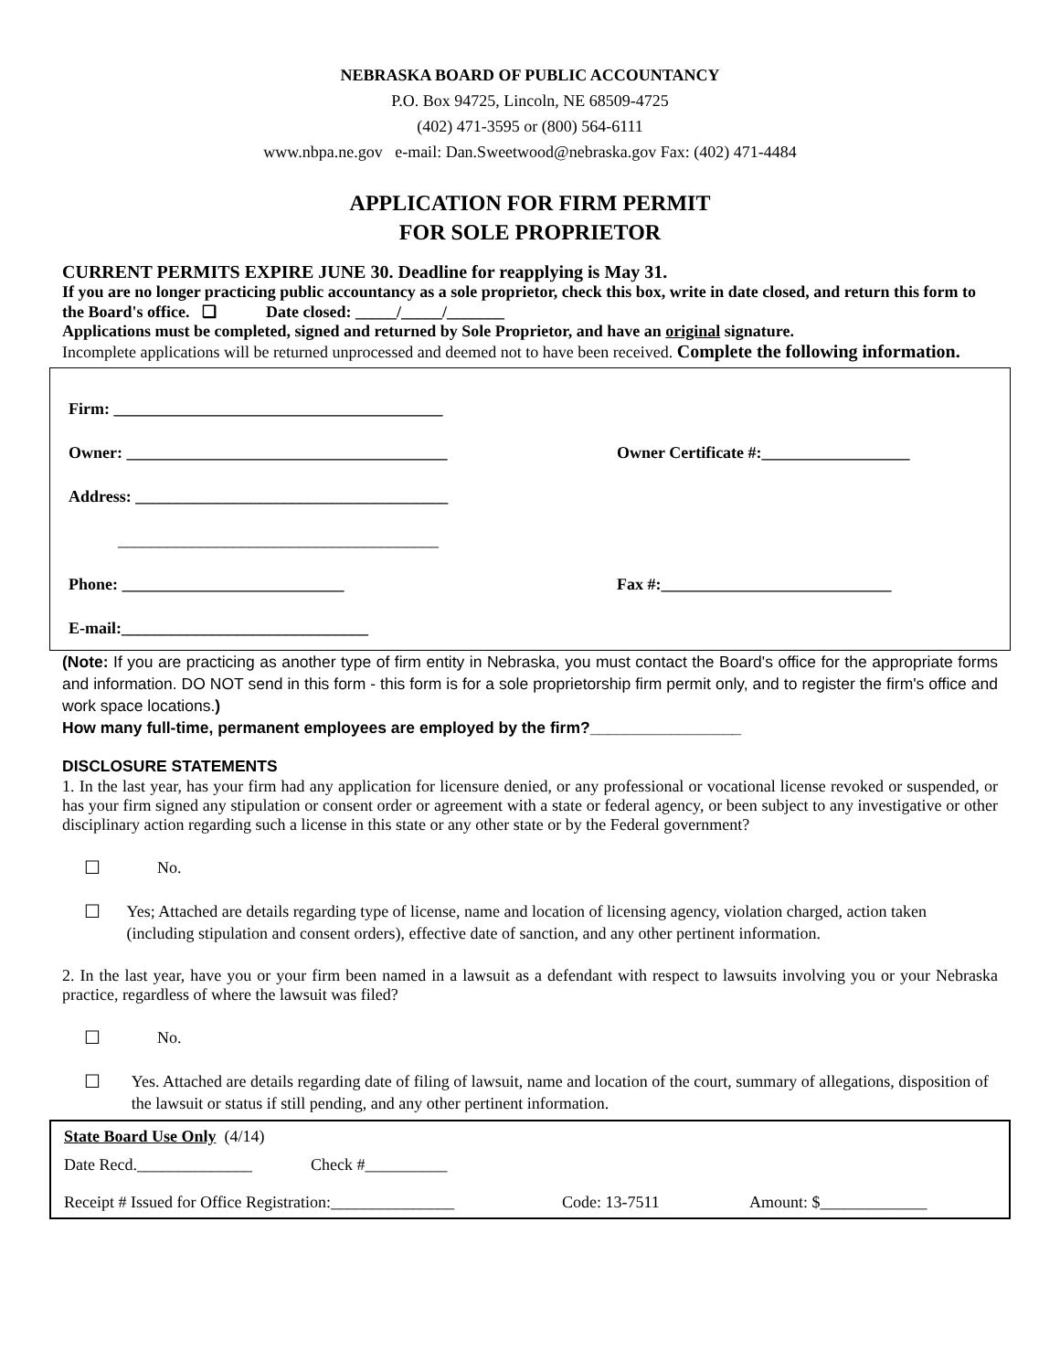NEBRASKA BOARD OF PUBLIC ACCOUNTANCY
P.O. Box 94725, Lincoln, NE 68509-4725
(402) 471-3595 or (800) 564-6111
www.nbpa.ne.gov e-mail: Dan.Sweetwood@nebraska.gov Fax: (402) 471-4484
APPLICATION FOR FIRM PERMIT
FOR SOLE PROPRIETOR
CURRENT PERMITS EXPIRE JUNE 30. Deadline for reapplying is May 31.
If you are no longer practicing public accountancy as a sole proprietor, check this box, write in date closed, and return this form to the Board's office. ❑ Date closed: _____/_____/_______
Applications must be completed, signed and returned by Sole Proprietor, and have an original signature.
Incomplete applications will be returned unprocessed and deemed not to have been received. Complete the following information.
Firm: ________________________________________
Owner: _______________________________________ Owner Certificate #:__________________
Address: ______________________________________
_______________________________________
Phone: ___________________________ Fax #:____________________________
E-mail:______________________________
(Note: If you are practicing as another type of firm entity in Nebraska, you must contact the Board's office for the appropriate forms and information. DO NOT send in this form - this form is for a sole proprietorship firm permit only, and to register the firm's office and work space locations.)
How many full-time, permanent employees are employed by the firm?_________________
DISCLOSURE STATEMENTS
1. In the last year, has your firm had any application for licensure denied, or any professional or vocational license revoked or suspended, or has your firm signed any stipulation or consent order or agreement with a state or federal agency, or been subject to any investigative or other disciplinary action regarding such a license in this state or any other state or by the Federal government?
☐ No.
☐ Yes; Attached are details regarding type of license, name and location of licensing agency, violation charged, action taken (including stipulation and consent orders), effective date of sanction, and any other pertinent information.
2. In the last year, have you or your firm been named in a lawsuit as a defendant with respect to lawsuits involving you or your Nebraska practice, regardless of where the lawsuit was filed?
☐ No.
☐ Yes. Attached are details regarding date of filing of lawsuit, name and location of the court, summary of allegations, disposition of the lawsuit or status if still pending, and any other pertinent information.
State Board Use Only (4/14)
Date Recd.______________ Check #__________
Receipt # Issued for Office Registration:_______________ Code: 13-7511 Amount: $_____________